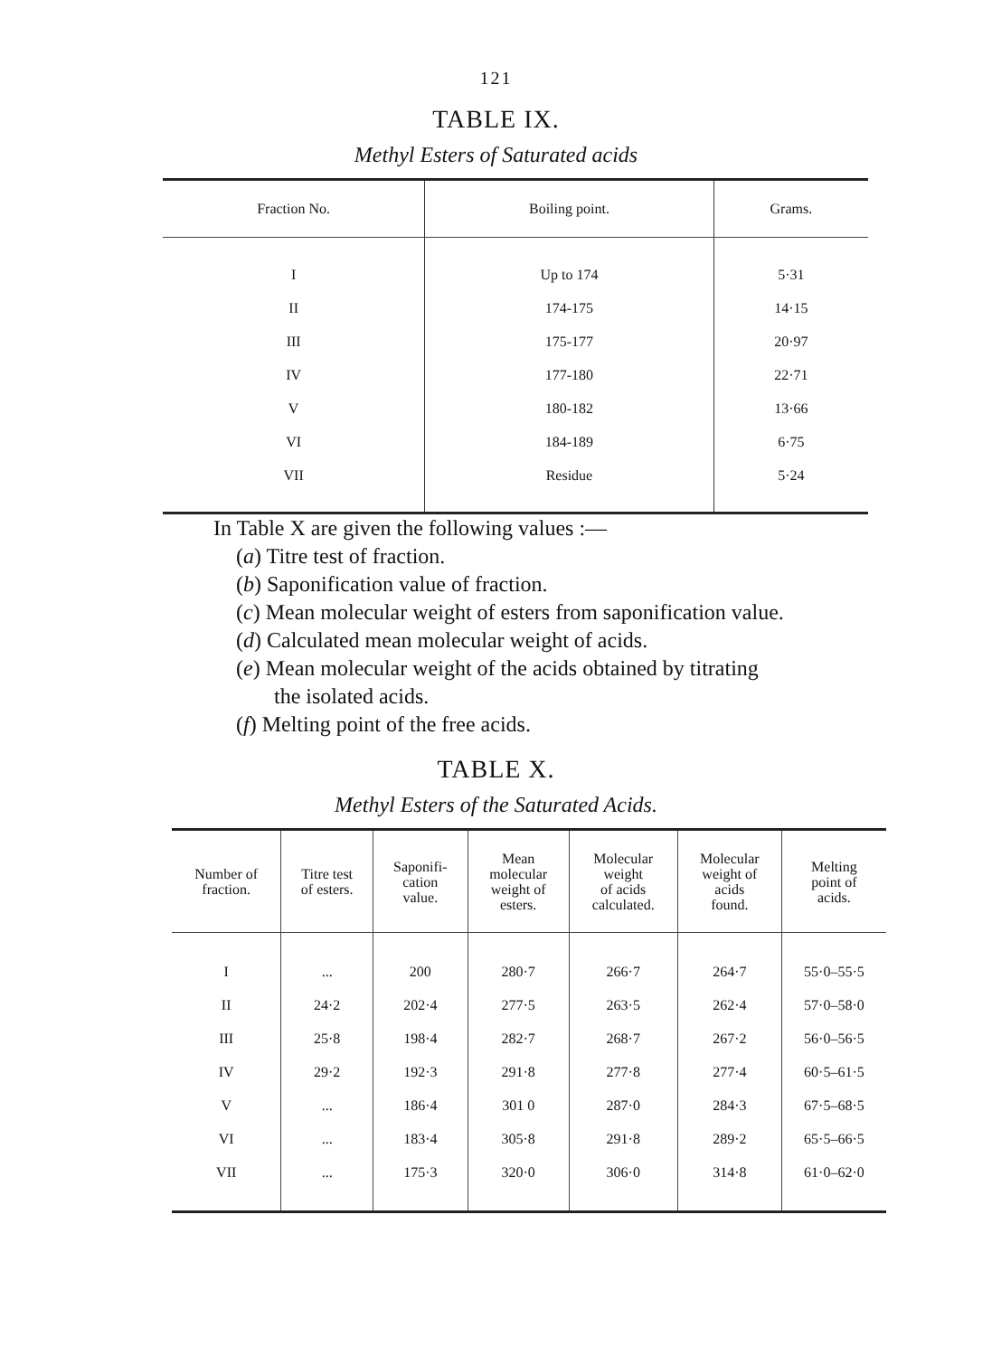121
TABLE IX.
Methyl Esters of Saturated acids
| Fraction No. | Boiling point. | Grams. |
| --- | --- | --- |
| I | Up to 174 | 5·31 |
| II | 174-175 | 14·15 |
| III | 175-177 | 20·97 |
| IV | 177-180 | 22·71 |
| V | 180-182 | 13·66 |
| VI | 184-189 | 6·75 |
| VII | Residue | 5·24 |
In Table X are given the following values :—
(a) Titre test of fraction.
(b) Saponification value of fraction.
(c) Mean molecular weight of esters from saponification value.
(d) Calculated mean molecular weight of acids.
(e) Mean molecular weight of the acids obtained by titrating
the isolated acids.
(f) Melting point of the free acids.
TABLE X.
Methyl Esters of the Saturated Acids.
| Number of fraction. | Titre test of esters. | Saponifi- cation value. | Mean molecular weight of esters. | Molecular weight of acids calculated. | Molecular weight of acids found. | Melting point of acids. |
| --- | --- | --- | --- | --- | --- | --- |
| I | ... | 200 | 280·7 | 266·7 | 264·7 | 55·0–55·5 |
| II | 24·2 | 202·4 | 277·5 | 263·5 | 262·4 | 57·0–58·0 |
| III | 25·8 | 198·4 | 282·7 | 268·7 | 267·2 | 56·0–56·5 |
| IV | 29·2 | 192·3 | 291·8 | 277·8 | 277·4 | 60·5–61·5 |
| V | ... | 186·4 | 301 0 | 287·0 | 284·3 | 67·5–68·5 |
| VI | ... | 183·4 | 305·8 | 291·8 | 289·2 | 65·5–66·5 |
| VII | ... | 175·3 | 320·0 | 306·0 | 314·8 | 61·0–62·0 |